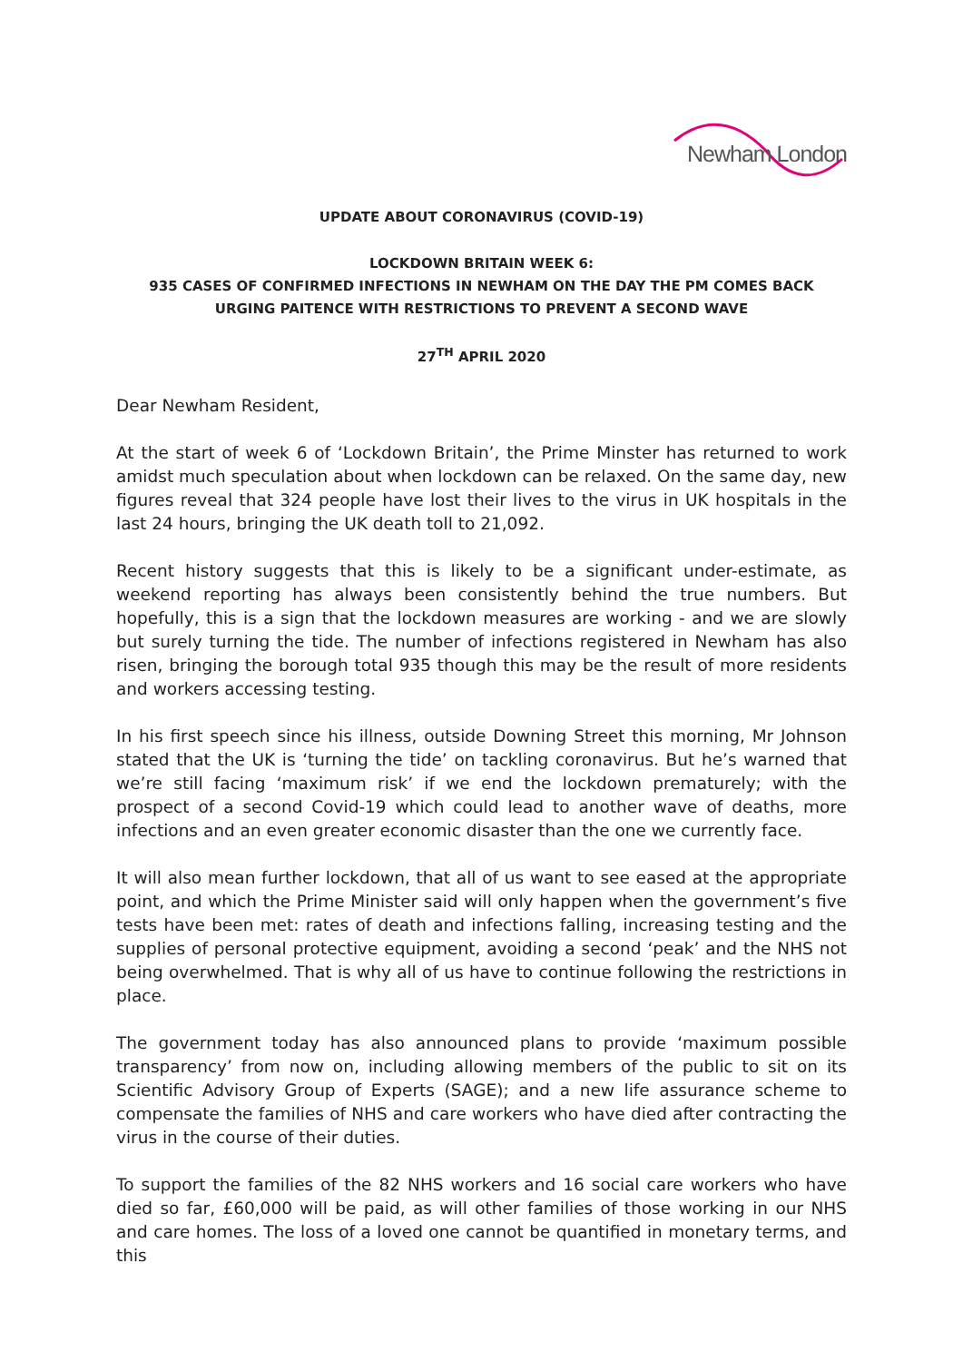Newham London
UPDATE ABOUT CORONAVIRUS (COVID-19)
LOCKDOWN BRITAIN WEEK 6:
935 CASES OF CONFIRMED INFECTIONS IN NEWHAM ON THE DAY THE PM COMES BACK
URGING PAITENCE WITH RESTRICTIONS TO PREVENT A SECOND WAVE
27<sup>TH</sup> APRIL 2020
Dear Newham Resident,
At the start of week 6 of ‘Lockdown Britain’, the Prime Minster has returned to work amidst much speculation about when lockdown can be relaxed. On the same day, new figures reveal that 324 people have lost their lives to the virus in UK hospitals in the last 24 hours, bringing the UK death toll to 21,092.
Recent history suggests that this is likely to be a significant under-estimate, as weekend reporting has always been consistently behind the true numbers. But hopefully, this is a sign that the lockdown measures are working - and we are slowly but surely turning the tide. The number of infections registered in Newham has also risen, bringing the borough total 935 though this may be the result of more residents and workers accessing testing.
In his first speech since his illness, outside Downing Street this morning, Mr Johnson stated that the UK is ‘turning the tide’ on tackling coronavirus. But he’s warned that we’re still facing ‘maximum risk’ if we end the lockdown prematurely; with the prospect of a second Covid-19 which could lead to another wave of deaths, more infections and an even greater economic disaster than the one we currently face.
It will also mean further lockdown, that all of us want to see eased at the appropriate point, and which the Prime Minister said will only happen when the government’s five tests have been met: rates of death and infections falling, increasing testing and the supplies of personal protective equipment, avoiding a second ‘peak’ and the NHS not being overwhelmed. That is why all of us have to continue following the restrictions in place.
The government today has also announced plans to provide ‘maximum possible transparency’ from now on, including allowing members of the public to sit on its Scientific Advisory Group of Experts (SAGE); and a new life assurance scheme to compensate the families of NHS and care workers who have died after contracting the virus in the course of their duties.
To support the families of the 82 NHS workers and 16 social care workers who have died so far, £60,000 will be paid, as will other families of those working in our NHS and care homes. The loss of a loved one cannot be quantified in monetary terms, and this